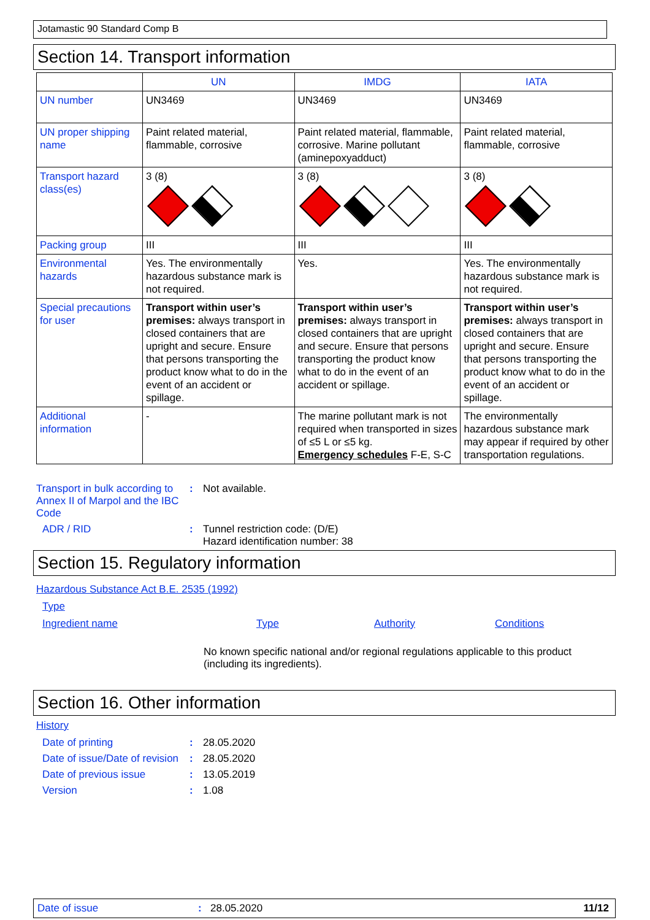Jotamastic 90 Standard Comp B
Section 14. Transport information
| | UN | IMDG | IATA |
| --- | --- | --- | --- |
| UN number | UN3469 | UN3469 | UN3469 |
| UN proper shipping name | Paint related material, flammable, corrosive | Paint related material, flammable, corrosive. Marine pollutant (aminepoxyadduct) | Paint related material, flammable, corrosive |
| Transport hazard class(es) | 3 (8) | 3 (8) | 3 (8) |
| Packing group | III | III | III |
| Environmental hazards | Yes. The environmentally hazardous substance mark is not required. | Yes. | Yes. The environmentally hazardous substance mark is not required. |
| Special precautions for user | Transport within user’s premises: always transport in closed containers that are upright and secure. Ensure that persons transporting the product know what to do in the event of an accident or spillage. | Transport within user’s premises: always transport in closed containers that are upright and secure. Ensure that persons transporting the product know what to do in the event of an accident or spillage. | Transport within user’s premises: always transport in closed containers that are upright and secure. Ensure that persons transporting the product know what to do in the event of an accident or spillage. |
| Additional information | - | The marine pollutant mark is not required when transported in sizes of ≤5 L or ≤5 kg. Emergency schedules F-E, S-C | The environmentally hazardous substance mark may appear if required by other transportation regulations. |
Transport in bulk according to Annex II of Marpol and the IBC Code
: Not available.
ADR / RID : Tunnel restriction code: (D/E)
Hazard identification number: 38
Section 15. Regulatory information
Hazardous Substance Act B.E. 2535 (1992)
Type
Ingredient name Type Authority Conditions
No known specific national and/or regional regulations applicable to this product (including its ingredients).
Section 16. Other information
History
Date of printing : 28.05.2020
Date of issue/Date of revision
: 28.05.2020
Date of previous issue : 13.05.2019
Version : 1.08
Date of issue: 28.05.2020 11/12